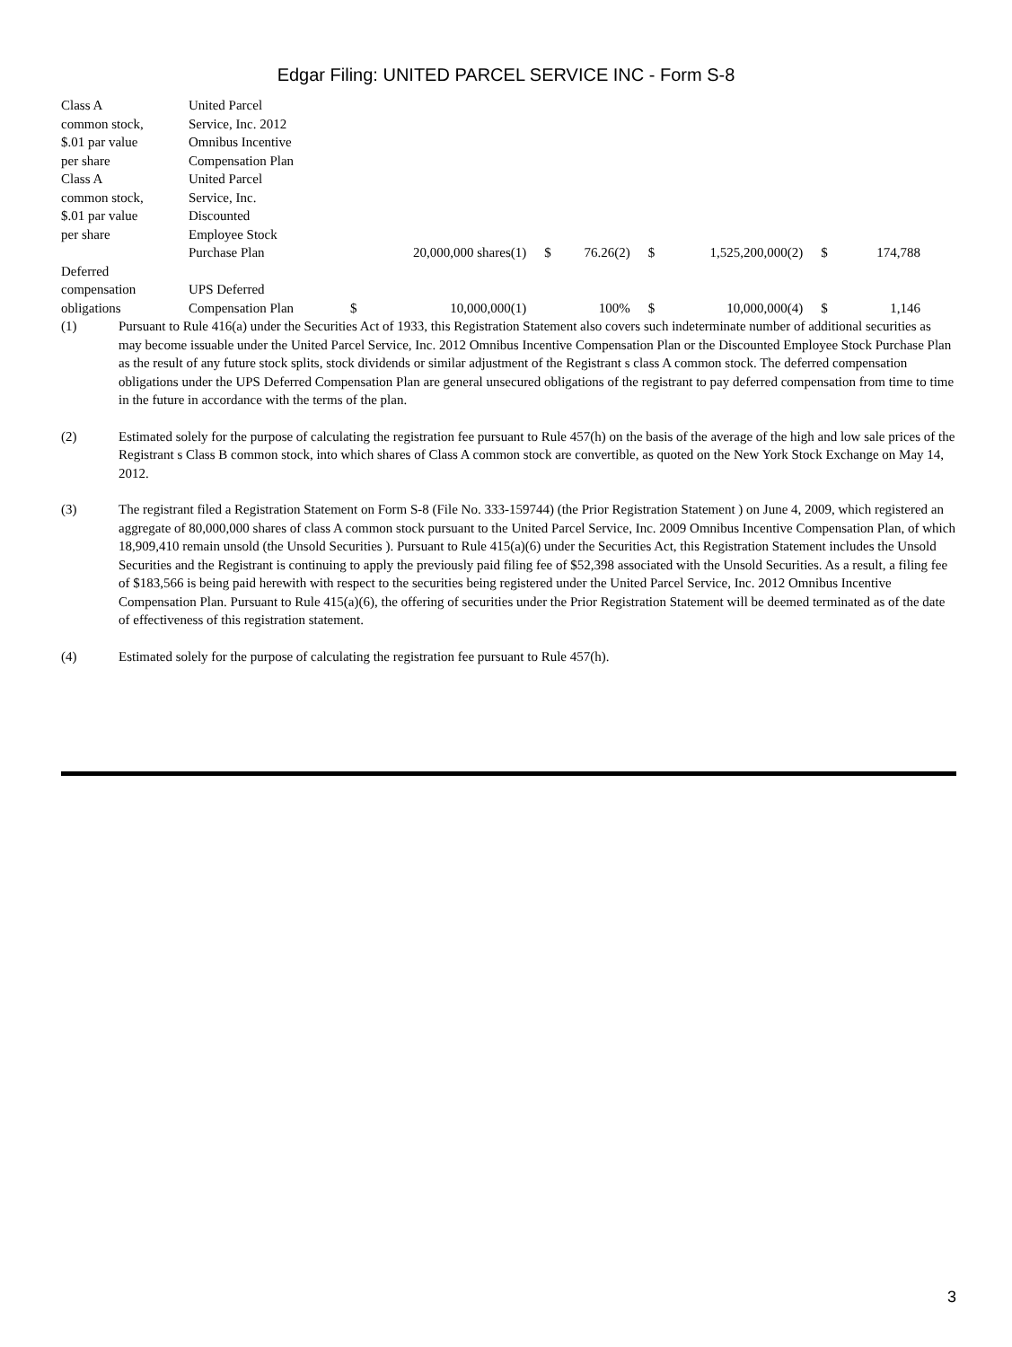Edgar Filing: UNITED PARCEL SERVICE INC - Form S-8
| Class A common stock, $.01 par value per share | United Parcel Service, Inc. 2012 Omnibus Incentive Compensation Plan | | | | | | | | |
| Class A common stock, $.01 par value per share | United Parcel Service, Inc. Discounted Employee Stock Purchase Plan | | 20,000,000 shares(1) | $ | 76.26(2) | $ | 1,525,200,000(2) | $ | 174,788 |
| Deferred compensation obligations | UPS Deferred Compensation Plan | $ | 10,000,000(1) | | 100% | $ | 10,000,000(4) | $ | 1,146 |
(1) Pursuant to Rule 416(a) under the Securities Act of 1933, this Registration Statement also covers such indeterminate number of additional securities as may become issuable under the United Parcel Service, Inc. 2012 Omnibus Incentive Compensation Plan or the Discounted Employee Stock Purchase Plan as the result of any future stock splits, stock dividends or similar adjustment of the Registrant s class A common stock. The deferred compensation obligations under the UPS Deferred Compensation Plan are general unsecured obligations of the registrant to pay deferred compensation from time to time in the future in accordance with the terms of the plan.
(2) Estimated solely for the purpose of calculating the registration fee pursuant to Rule 457(h) on the basis of the average of the high and low sale prices of the Registrant s Class B common stock, into which shares of Class A common stock are convertible, as quoted on the New York Stock Exchange on May 14, 2012.
(3) The registrant filed a Registration Statement on Form S-8 (File No. 333-159744) (the Prior Registration Statement ) on June 4, 2009, which registered an aggregate of 80,000,000 shares of class A common stock pursuant to the United Parcel Service, Inc. 2009 Omnibus Incentive Compensation Plan, of which 18,909,410 remain unsold (the Unsold Securities ). Pursuant to Rule 415(a)(6) under the Securities Act, this Registration Statement includes the Unsold Securities and the Registrant is continuing to apply the previously paid filing fee of $52,398 associated with the Unsold Securities. As a result, a filing fee of $183,566 is being paid herewith with respect to the securities being registered under the United Parcel Service, Inc. 2012 Omnibus Incentive Compensation Plan. Pursuant to Rule 415(a)(6), the offering of securities under the Prior Registration Statement will be deemed terminated as of the date of effectiveness of this registration statement.
(4) Estimated solely for the purpose of calculating the registration fee pursuant to Rule 457(h).
3